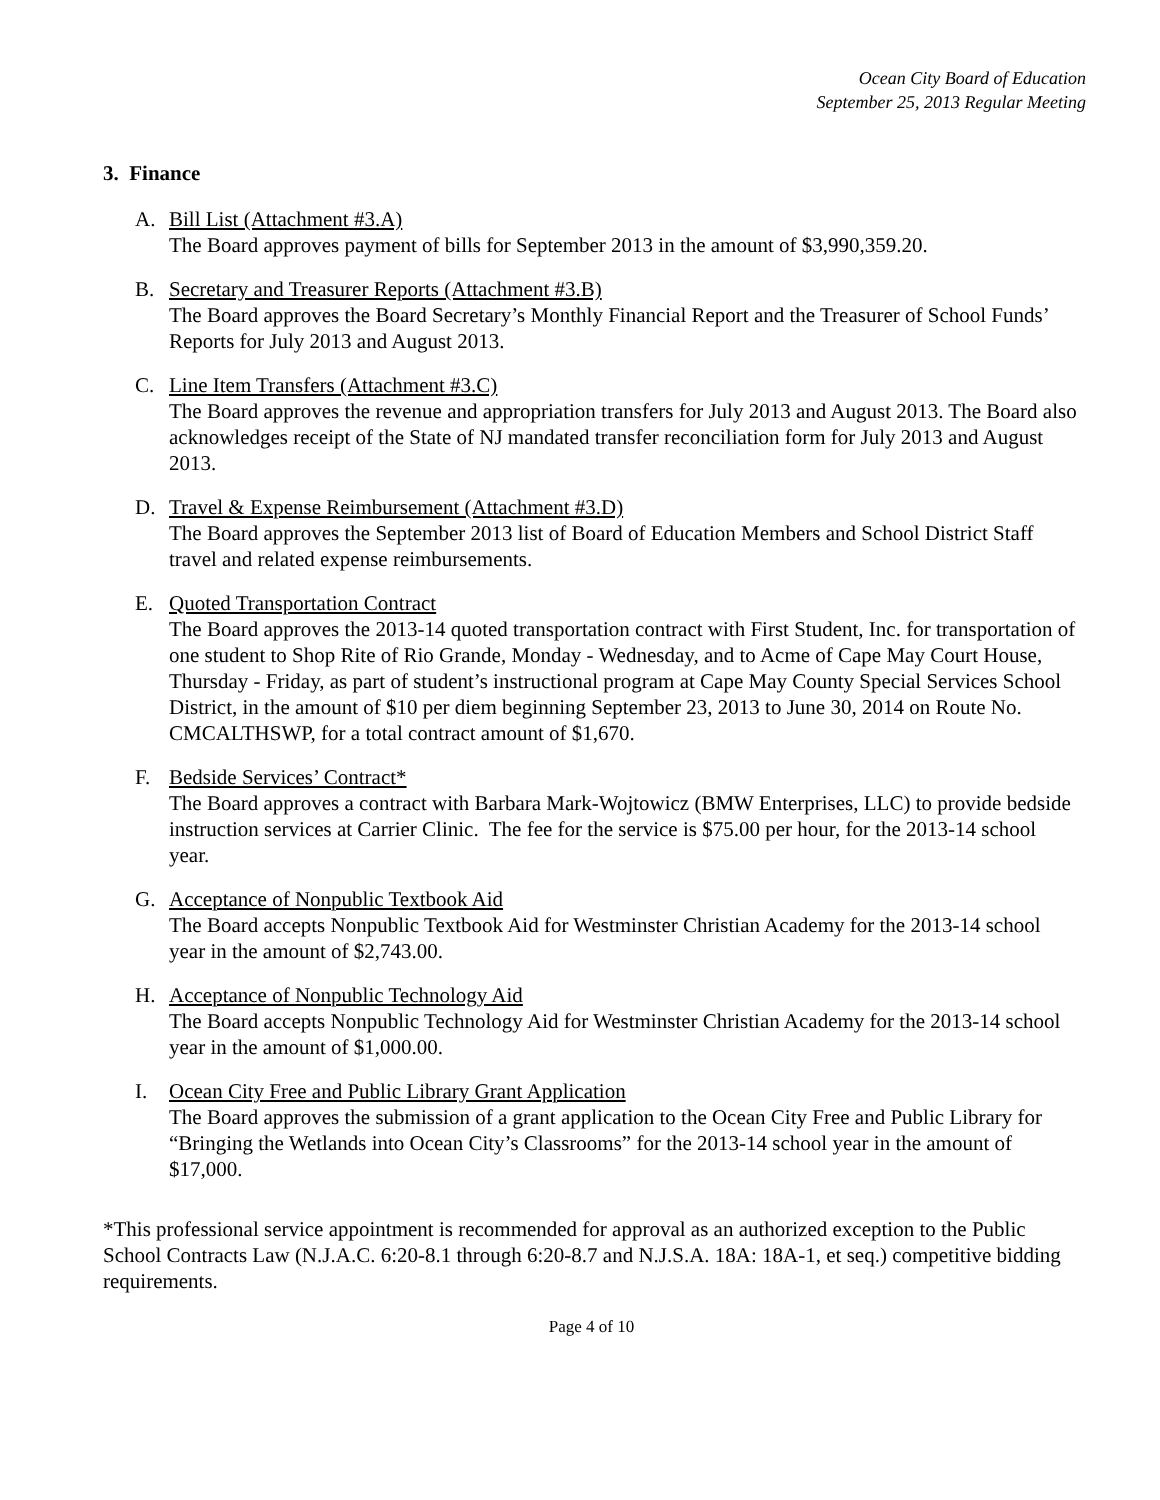Ocean City Board of Education
September 25, 2013 Regular Meeting
3. Finance
A. Bill List (Attachment #3.A)
The Board approves payment of bills for September 2013 in the amount of $3,990,359.20.
B. Secretary and Treasurer Reports (Attachment #3.B)
The Board approves the Board Secretary’s Monthly Financial Report and the Treasurer of School Funds’ Reports for July 2013 and August 2013.
C. Line Item Transfers (Attachment #3.C)
The Board approves the revenue and appropriation transfers for July 2013 and August 2013. The Board also acknowledges receipt of the State of NJ mandated transfer reconciliation form for July 2013 and August 2013.
D. Travel & Expense Reimbursement (Attachment #3.D)
The Board approves the September 2013 list of Board of Education Members and School District Staff travel and related expense reimbursements.
E. Quoted Transportation Contract
The Board approves the 2013-14 quoted transportation contract with First Student, Inc. for transportation of one student to Shop Rite of Rio Grande, Monday - Wednesday, and to Acme of Cape May Court House, Thursday - Friday, as part of student’s instructional program at Cape May County Special Services School District, in the amount of $10 per diem beginning September 23, 2013 to June 30, 2014 on Route No. CMCALTHSWP, for a total contract amount of $1,670.
F. Bedside Services’ Contract*
The Board approves a contract with Barbara Mark-Wojtowicz (BMW Enterprises, LLC) to provide bedside instruction services at Carrier Clinic. The fee for the service is $75.00 per hour, for the 2013-14 school year.
G. Acceptance of Nonpublic Textbook Aid
The Board accepts Nonpublic Textbook Aid for Westminster Christian Academy for the 2013-14 school year in the amount of $2,743.00.
H. Acceptance of Nonpublic Technology Aid
The Board accepts Nonpublic Technology Aid for Westminster Christian Academy for the 2013-14 school year in the amount of $1,000.00.
I. Ocean City Free and Public Library Grant Application
The Board approves the submission of a grant application to the Ocean City Free and Public Library for “Bringing the Wetlands into Ocean City’s Classrooms” for the 2013-14 school year in the amount of $17,000.
*This professional service appointment is recommended for approval as an authorized exception to the Public School Contracts Law (N.J.A.C. 6:20-8.1 through 6:20-8.7 and N.J.S.A. 18A: 18A-1, et seq.) competitive bidding requirements.
Page 4 of 10